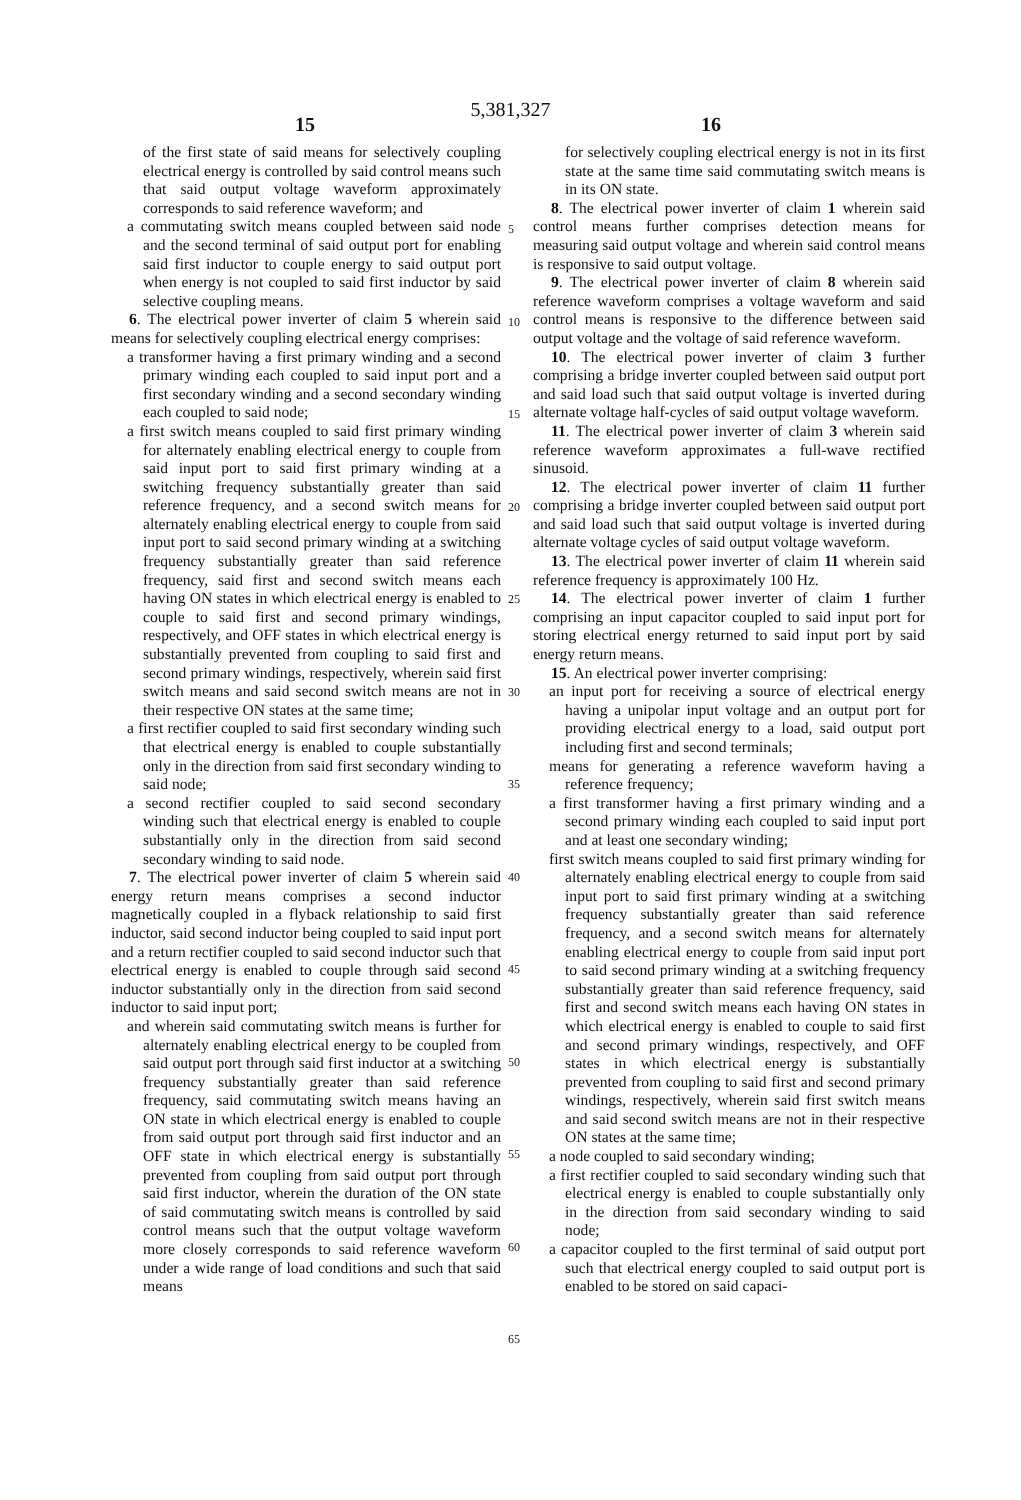5,381,327
15 16
of the first state of said means for selectively coupling electrical energy is controlled by said control means such that said output voltage waveform approximately corresponds to said reference waveform; and
a commutating switch means coupled between said node and the second terminal of said output port for enabling said first inductor to couple energy to said output port when energy is not coupled to said first inductor by said selective coupling means.
6. The electrical power inverter of claim 5 wherein said means for selectively coupling electrical energy comprises:
a transformer having a first primary winding and a second primary winding each coupled to said input port and a first secondary winding and a second secondary winding each coupled to said node;
a first switch means coupled to said first primary winding for alternately enabling electrical energy to couple from said input port to said first primary winding at a switching frequency substantially greater than said reference frequency, and a second switch means for alternately enabling electrical energy to couple from said input port to said second primary winding at a switching frequency substantially greater than said reference frequency, said first and second switch means each having ON states in which electrical energy is enabled to couple to said first and second primary windings, respectively, and OFF states in which electrical energy is substantially prevented from coupling to said first and second primary windings, respectively, wherein said first switch means and said second switch means are not in their respective ON states at the same time;
a first rectifier coupled to said first secondary winding such that electrical energy is enabled to couple substantially only in the direction from said first secondary winding to said node;
a second rectifier coupled to said second secondary winding such that electrical energy is enabled to couple substantially only in the direction from said second secondary winding to said node.
7. The electrical power inverter of claim 5 wherein said energy return means comprises a second inductor magnetically coupled in a flyback relationship to said first inductor, said second inductor being coupled to said input port and a return rectifier coupled to said second inductor such that electrical energy is enabled to couple through said second inductor substantially only in the direction from said second inductor to said input port;
and wherein said commutating switch means is further for alternately enabling electrical energy to be coupled from said output port through said first inductor at a switching frequency substantially greater than said reference frequency, said commutating switch means having an ON state in which electrical energy is enabled to couple from said output port through said first inductor and an OFF state in which electrical energy is substantially prevented from coupling from said output port through said first inductor, wherein the duration of the ON state of said commutating switch means is controlled by said control means such that the output voltage waveform more closely corresponds to said reference waveform under a wide range of load conditions and such that said means
5
10
15
20
25
30
35
40
45
50
55
60
65
for selectively coupling electrical energy is not in its first state at the same time said commutating switch means is in its ON state.
8. The electrical power inverter of claim 1 wherein said control means further comprises detection means for measuring said output voltage and wherein said control means is responsive to said output voltage.
9. The electrical power inverter of claim 8 wherein said reference waveform comprises a voltage waveform and said control means is responsive to the difference between said output voltage and the voltage of said reference waveform.
10. The electrical power inverter of claim 3 further comprising a bridge inverter coupled between said output port and said load such that said output voltage is inverted during alternate voltage half-cycles of said output voltage waveform.
11. The electrical power inverter of claim 3 wherein said reference waveform approximates a full-wave rectified sinusoid.
12. The electrical power inverter of claim 11 further comprising a bridge inverter coupled between said output port and said load such that said output voltage is inverted during alternate voltage cycles of said output voltage waveform.
13. The electrical power inverter of claim 11 wherein said reference frequency is approximately 100 Hz.
14. The electrical power inverter of claim 1 further comprising an input capacitor coupled to said input port for storing electrical energy returned to said input port by said energy return means.
15. An electrical power inverter comprising:
an input port for receiving a source of electrical energy having a unipolar input voltage and an output port for providing electrical energy to a load, said output port including first and second terminals;
means for generating a reference waveform having a reference frequency;
a first transformer having a first primary winding and a second primary winding each coupled to said input port and at least one secondary winding;
first switch means coupled to said first primary winding for alternately enabling electrical energy to couple from said input port to said first primary winding at a switching frequency substantially greater than said reference frequency, and a second switch means for alternately enabling electrical energy to couple from said input port to said second primary winding at a switching frequency substantially greater than said reference frequency, said first and second switch means each having ON states in which electrical energy is enabled to couple to said first and second primary windings, respectively, and OFF states in which electrical energy is substantially prevented from coupling to said first and second primary windings, respectively, wherein said first switch means and said second switch means are not in their respective ON states at the same time;
a node coupled to said secondary winding;
a first rectifier coupled to said secondary winding such that electrical energy is enabled to couple substantially only in the direction from said secondary winding to said node;
a capacitor coupled to the first terminal of said output port such that electrical energy coupled to said output port is enabled to be stored on said capaci-